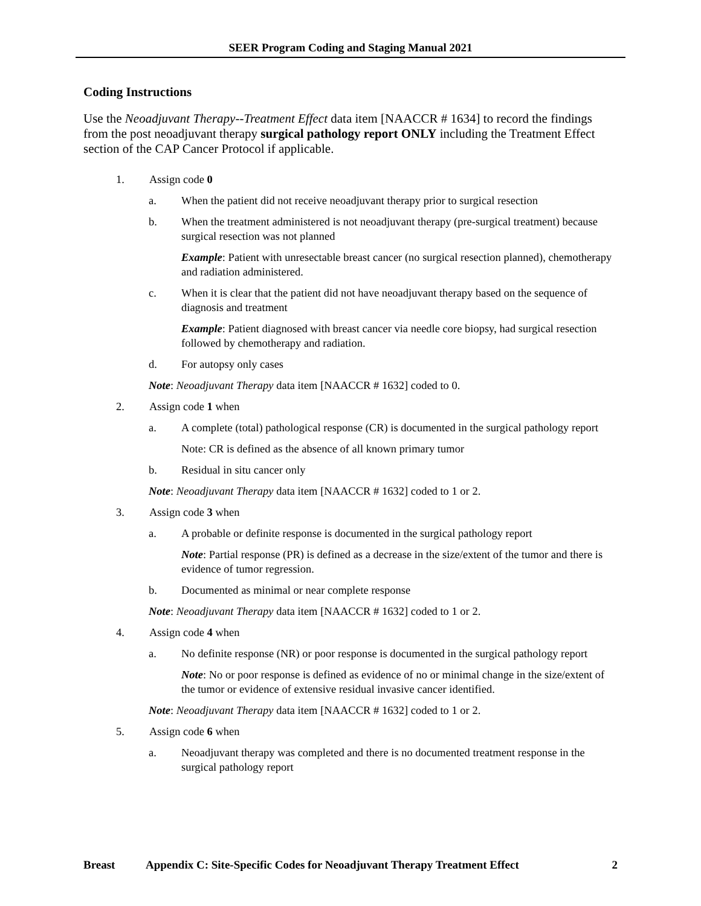SEER Program Coding and Staging Manual 2021
Coding Instructions
Use the Neoadjuvant Therapy--Treatment Effect data item [NAACCR # 1634] to record the findings from the post neoadjuvant therapy surgical pathology report ONLY including the Treatment Effect section of the CAP Cancer Protocol if applicable.
1. Assign code 0
a. When the patient did not receive neoadjuvant therapy prior to surgical resection
b. When the treatment administered is not neoadjuvant therapy (pre-surgical treatment) because surgical resection was not planned
Example: Patient with unresectable breast cancer (no surgical resection planned), chemotherapy and radiation administered.
c. When it is clear that the patient did not have neoadjuvant therapy based on the sequence of diagnosis and treatment
Example: Patient diagnosed with breast cancer via needle core biopsy, had surgical resection followed by chemotherapy and radiation.
d. For autopsy only cases
Note: Neoadjuvant Therapy data item [NAACCR # 1632] coded to 0.
2. Assign code 1 when
a. A complete (total) pathological response (CR) is documented in the surgical pathology report
Note: CR is defined as the absence of all known primary tumor
b. Residual in situ cancer only
Note: Neoadjuvant Therapy data item [NAACCR # 1632] coded to 1 or 2.
3. Assign code 3 when
a. A probable or definite response is documented in the surgical pathology report
Note: Partial response (PR) is defined as a decrease in the size/extent of the tumor and there is evidence of tumor regression.
b. Documented as minimal or near complete response
Note: Neoadjuvant Therapy data item [NAACCR # 1632] coded to 1 or 2.
4. Assign code 4 when
a. No definite response (NR) or poor response is documented in the surgical pathology report
Note: No or poor response is defined as evidence of no or minimal change in the size/extent of the tumor or evidence of extensive residual invasive cancer identified.
Note: Neoadjuvant Therapy data item [NAACCR # 1632] coded to 1 or 2.
5. Assign code 6 when
a. Neoadjuvant therapy was completed and there is no documented treatment response in the surgical pathology report
Breast Appendix C: Site-Specific Codes for Neoadjuvant Therapy Treatment Effect 2